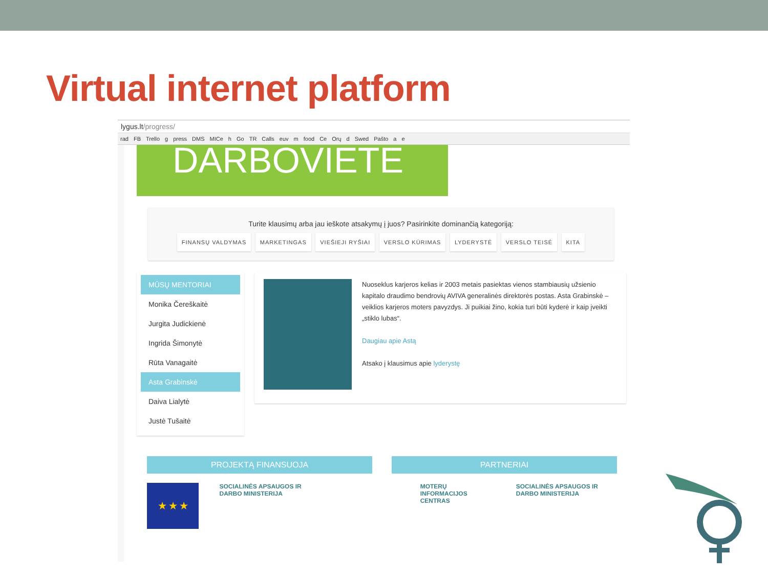Virtual internet platform
lygus.lt/progress/
rad FB Trello g press DMS MICe h Go TR Calls euv m food Ce Orų d Swed Paštо a e
DARBOVIETE
Turite klausimų arba jau ieškote atsakymų į juos? Pasirinkite dominančią kategoriją:
FINANSŲ VALDYMAS MARKETINGAS VIEŠIEJI RYŠIAI VERSLO KŪRIMAS LYDERYSTĖ VERSLO TEISĖ KITA
MŪSŲ MENTORIAI
Monika Čereškaitė
Jurgita Judickienė
Ingrida Šimonytė
Rūta Vanagaitė
Asta Grabinskė
Daiva Lialytė
Justė Tušaitė
Nuoseklus karjeros kelias ir 2003 metais pasiektas vienos stambiausių užsienio kapitalo draudimo bendrovių AVIVA generalinės direktorės postas. Asta Grabinskė – veiklios karjeros moters pavyzdys. Ji puikiai žino, kokia turi būti kyderė ir kaip įveikti „stiklo lubas“.
Daugiau apie Astą
Atsako į klausimus apie lyderystę
PROJEKTĄ FINANSUOJA PARTNERIAI
★ ★ ★
SOCIALINĖS APSAUGOS IR DARBO MINISTERIJA
MOTERŲ INFORMACIJOS CENTRAS SOCIALINĖS APSAUGOS IR DARBO MINISTERIJA